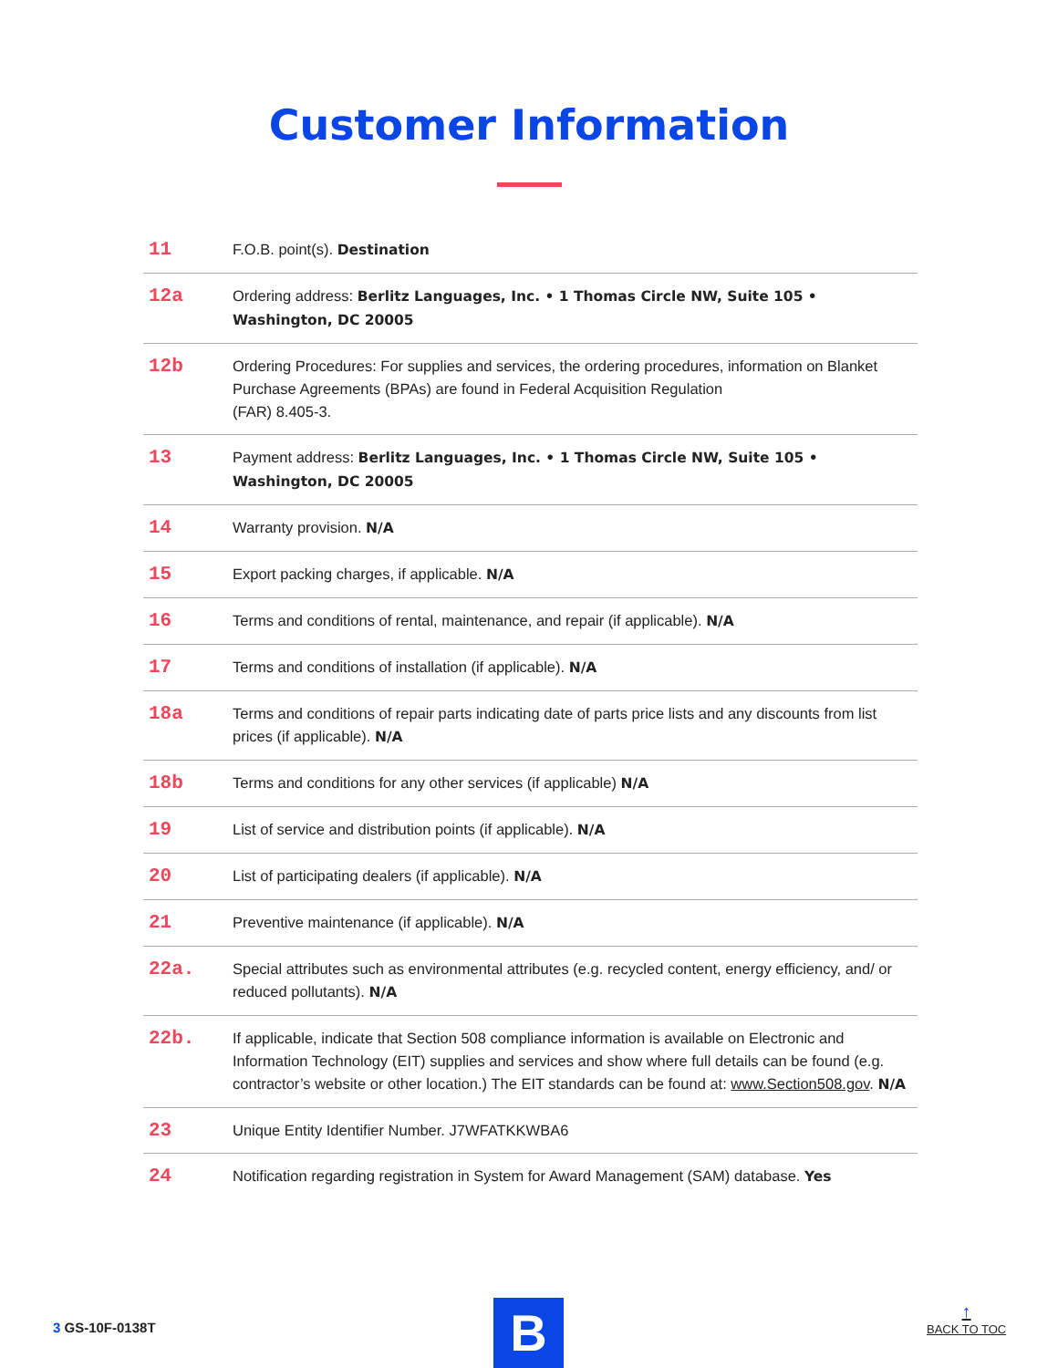Customer Information
| 11 | F.O.B. point(s). Destination |
| 12a | Ordering address: Berlitz Languages, Inc. • 1 Thomas Circle NW, Suite 105 • Washington, DC 20005 |
| 12b | Ordering Procedures: For supplies and services, the ordering procedures, information on Blanket Purchase Agreements (BPAs) are found in Federal Acquisition Regulation (FAR) 8.405-3. |
| 13 | Payment address: Berlitz Languages, Inc. • 1 Thomas Circle NW, Suite 105 • Washington, DC 20005 |
| 14 | Warranty provision. N/A |
| 15 | Export packing charges, if applicable. N/A |
| 16 | Terms and conditions of rental, maintenance, and repair (if applicable). N/A |
| 17 | Terms and conditions of installation (if applicable). N/A |
| 18a | Terms and conditions of repair parts indicating date of parts price lists and any discounts from list prices (if applicable). N/A |
| 18b | Terms and conditions for any other services (if applicable) N/A |
| 19 | List of service and distribution points (if applicable). N/A |
| 20 | List of participating dealers (if applicable). N/A |
| 21 | Preventive maintenance (if applicable). N/A |
| 22a. | Special attributes such as environmental attributes (e.g. recycled content, energy efficiency, and/ or reduced pollutants). N/A |
| 22b. | If applicable, indicate that Section 508 compliance information is available on Electronic and Information Technology (EIT) supplies and services and show where full details can be found (e.g. contractor’s website or other location.) The EIT standards can be found at: www.Section508.gov . N/A |
| 23 | Unique Entity Identifier Number. J7WFATKKWBA6 |
| 24 | Notification regarding registration in System for Award Management (SAM) database. Yes |
3 GS-10F-0138T B ↑
BACK TO TOC